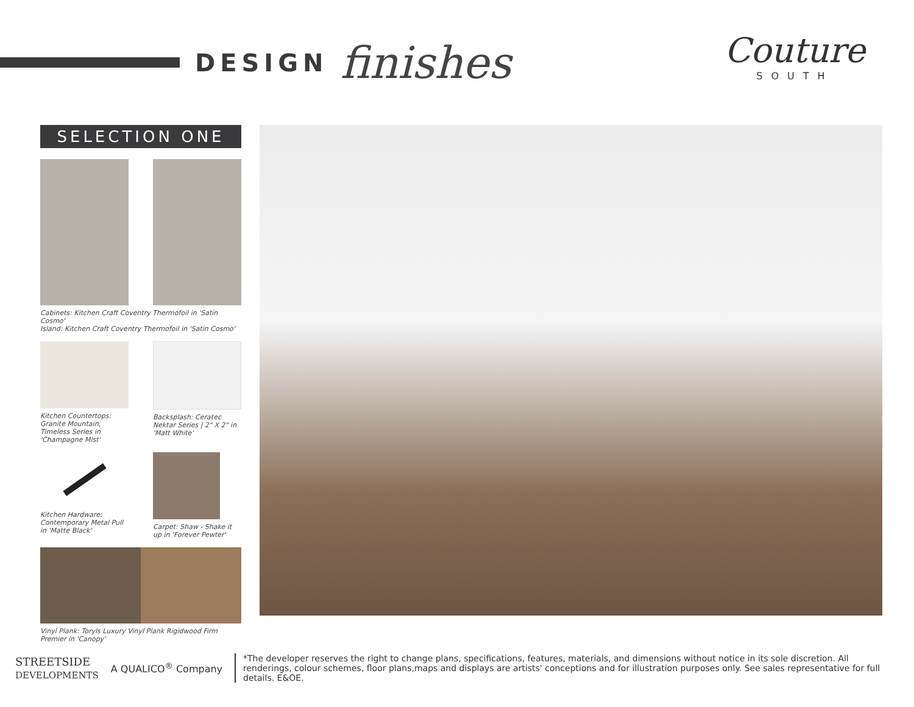DESIGN finishes
Couture
SOUTH
SELECTION ONE
Cabinets: Kitchen Craft Coventry Thermofoil in 'Satin Cosmo'
Island: Kitchen Craft Coventry Thermofoil in 'Satin Cosmo'
Kitchen Countertops: Granite Mountain, Timeless Series in 'Champagne Mist'
Backsplash: Ceratec Nektar Series | 2" X 2" in 'Matt White'
Kitchen Hardware: Contemporary Metal Pull in 'Matte Black'
Carpet: Shaw - Shake it up in 'Forever Pewter'
Vinyl Plank: Toryls Luxury Vinyl Plank Rigidwood Firm Premier in 'Canopy'
STREETSIDE
DEVELOPMENTS
A QUALICO<sup>®</sup> Company
*The developer reserves the right to change plans, specifications, features, materials, and dimensions without notice in its sole discretion. All renderings, colour schemes, floor plans,maps and displays are artists' conceptions and for illustration purposes only. See sales representative for full details. E&OE.